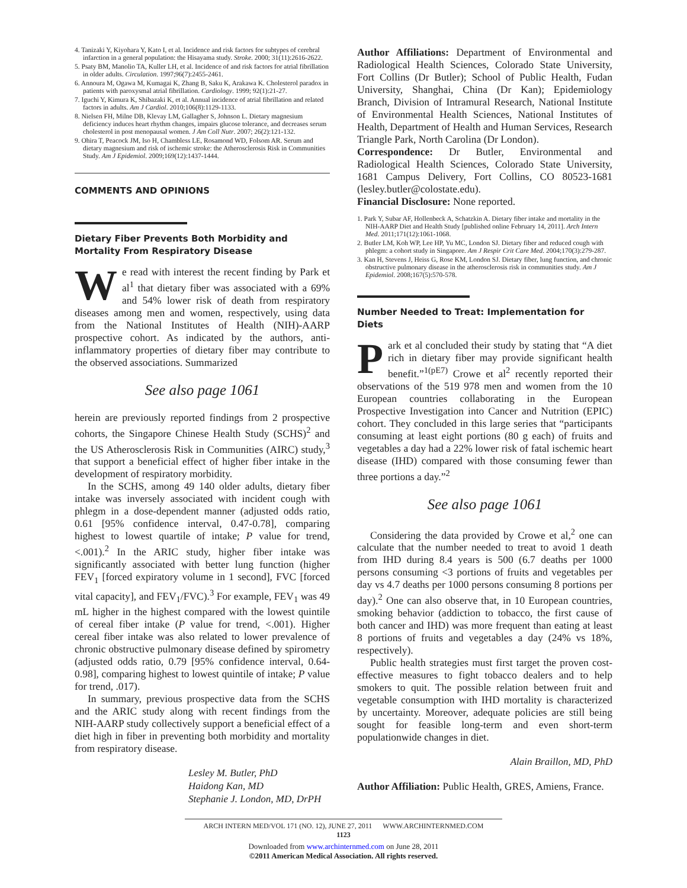4. Tanizaki Y, Kiyohara Y, Kato I, et al. Incidence and risk factors for subtypes of cerebral infarction in a general population: the Hisayama study. Stroke. 2000; 31(11):2616-2622.
5. Psaty BM, Manolio TA, Kuller LH, et al. Incidence of and risk factors for atrial fibrillation in older adults. Circulation. 1997;96(7):2455-2461.
6. Annoura M, Ogawa M, Kumagai K, Zhang B, Saku K, Arakawa K. Cholesterol paradox in patients with paroxysmal atrial fibrillation. Cardiology. 1999; 92(1):21-27.
7. Iguchi Y, Kimura K, Shibazaki K, et al. Annual incidence of atrial fibrillation and related factors in adults. Am J Cardiol. 2010;106(8):1129-1133.
8. Nielsen FH, Milne DB, Klevay LM, Gallagher S, Johnson L. Dietary magnesium deficiency induces heart rhythm changes, impairs glucose tolerance, and decreases serum cholesterol in post menopausal women. J Am Coll Nutr. 2007; 26(2):121-132.
9. Ohira T, Peacock JM, Iso H, Chambless LE, Rosamond WD, Folsom AR. Serum and dietary magnesium and risk of ischemic stroke: the Atherosclerosis Risk in Communities Study. Am J Epidemiol. 2009;169(12):1437-1444.
COMMENTS AND OPINIONS
Dietary Fiber Prevents Both Morbidity and Mortality From Respiratory Disease
We read with interest the recent finding by Park et al<sup>1</sup> that dietary fiber was associated with a 69% and 54% lower risk of death from respiratory diseases among men and women, respectively, using data from the National Institutes of Health (NIH)-AARP prospective cohort. As indicated by the authors, anti-inflammatory properties of dietary fiber may contribute to the observed associations. Summarized
See also page 1061
herein are previously reported findings from 2 prospective cohorts, the Singapore Chinese Health Study (SCHS)<sup>2</sup> and the US Atherosclerosis Risk in Communities (AIRC) study,<sup>3</sup> that support a beneficial effect of higher fiber intake in the development of respiratory morbidity.
In the SCHS, among 49 140 older adults, dietary fiber intake was inversely associated with incident cough with phlegm in a dose-dependent manner (adjusted odds ratio, 0.61 [95% confidence interval, 0.47-0.78], comparing highest to lowest quartile of intake; P value for trend, <.001).<sup>2</sup> In the ARIC study, higher fiber intake was significantly associated with better lung function (higher FEV<sub>1</sub> [forced expiratory volume in 1 second], FVC [forced vital capacity], and FEV<sub>1</sub>/FVC).<sup>3</sup> For example, FEV<sub>1</sub> was 49 mL higher in the highest compared with the lowest quintile of cereal fiber intake (P value for trend, <.001). Higher cereal fiber intake was also related to lower prevalence of chronic obstructive pulmonary disease defined by spirometry (adjusted odds ratio, 0.79 [95% confidence interval, 0.64-0.98], comparing highest to lowest quintile of intake; P value for trend, .017).
In summary, previous prospective data from the SCHS and the ARIC study along with recent findings from the NIH-AARP study collectively support a beneficial effect of a diet high in fiber in preventing both morbidity and mortality from respiratory disease.
Lesley M. Butler, PhD
Haidong Kan, MD
Stephanie J. London, MD, DrPH
Author Affiliations: Department of Environmental and Radiological Health Sciences, Colorado State University, Fort Collins (Dr Butler); School of Public Health, Fudan University, Shanghai, China (Dr Kan); Epidemiology Branch, Division of Intramural Research, National Institute of Environmental Health Sciences, National Institutes of Health, Department of Health and Human Services, Research Triangle Park, North Carolina (Dr London).
Correspondence: Dr Butler, Environmental and Radiological Health Sciences, Colorado State University, 1681 Campus Delivery, Fort Collins, CO 80523-1681 (lesley.butler@colostate.edu).
Financial Disclosure: None reported.
1. Park Y, Subar AF, Hollenbeck A, Schatzkin A. Dietary fiber intake and mortality in the NIH-AARP Diet and Health Study [published online February 14, 2011]. Arch Intern Med. 2011;171(12):1061-1068.
2. Butler LM, Koh WP, Lee HP, Yu MC, London SJ. Dietary fiber and reduced cough with phlegm: a cohort study in Singapore. Am J Respir Crit Care Med. 2004;170(3):279-287.
3. Kan H, Stevens J, Heiss G, Rose KM, London SJ. Dietary fiber, lung function, and chronic obstructive pulmonary disease in the atherosclerosis risk in communities study. Am J Epidemiol. 2008;167(5):570-578.
Number Needed to Treat: Implementation for Diets
Park et al concluded their study by stating that “A diet rich in dietary fiber may provide significant health benefit.”<sup>1(pE7)</sup> Crowe et al<sup>2</sup> recently reported their observations of the 519 978 men and women from the 10 European countries collaborating in the European Prospective Investigation into Cancer and Nutrition (EPIC) cohort. They concluded in this large series that “participants consuming at least eight portions (80 g each) of fruits and vegetables a day had a 22% lower risk of fatal ischemic heart disease (IHD) compared with those consuming fewer than three portions a day.”<sup>2</sup>
See also page 1061
Considering the data provided by Crowe et al,<sup>2</sup> one can calculate that the number needed to treat to avoid 1 death from IHD during 8.4 years is 500 (6.7 deaths per 1000 persons consuming <3 portions of fruits and vegetables per day vs 4.7 deaths per 1000 persons consuming 8 portions per day).<sup>2</sup> One can also observe that, in 10 European countries, smoking behavior (addiction to tobacco, the first cause of both cancer and IHD) was more frequent than eating at least 8 portions of fruits and vegetables a day (24% vs 18%, respectively).
Public health strategies must first target the proven cost-effective measures to fight tobacco dealers and to help smokers to quit. The possible relation between fruit and vegetable consumption with IHD mortality is characterized by uncertainty. Moreover, adequate policies are still being sought for feasible long-term and even short-term populationwide changes in diet.
Alain Braillon, MD, PhD
Author Affiliation: Public Health, GRES, Amiens, France.
ARCH INTERN MED/VOL 171 (NO. 12), JUNE 27, 2011 WWW.ARCHINTERNMED.COM
1123
Downloaded from www.archinternmed.com on June 28, 2011
©2011 American Medical Association. All rights reserved.